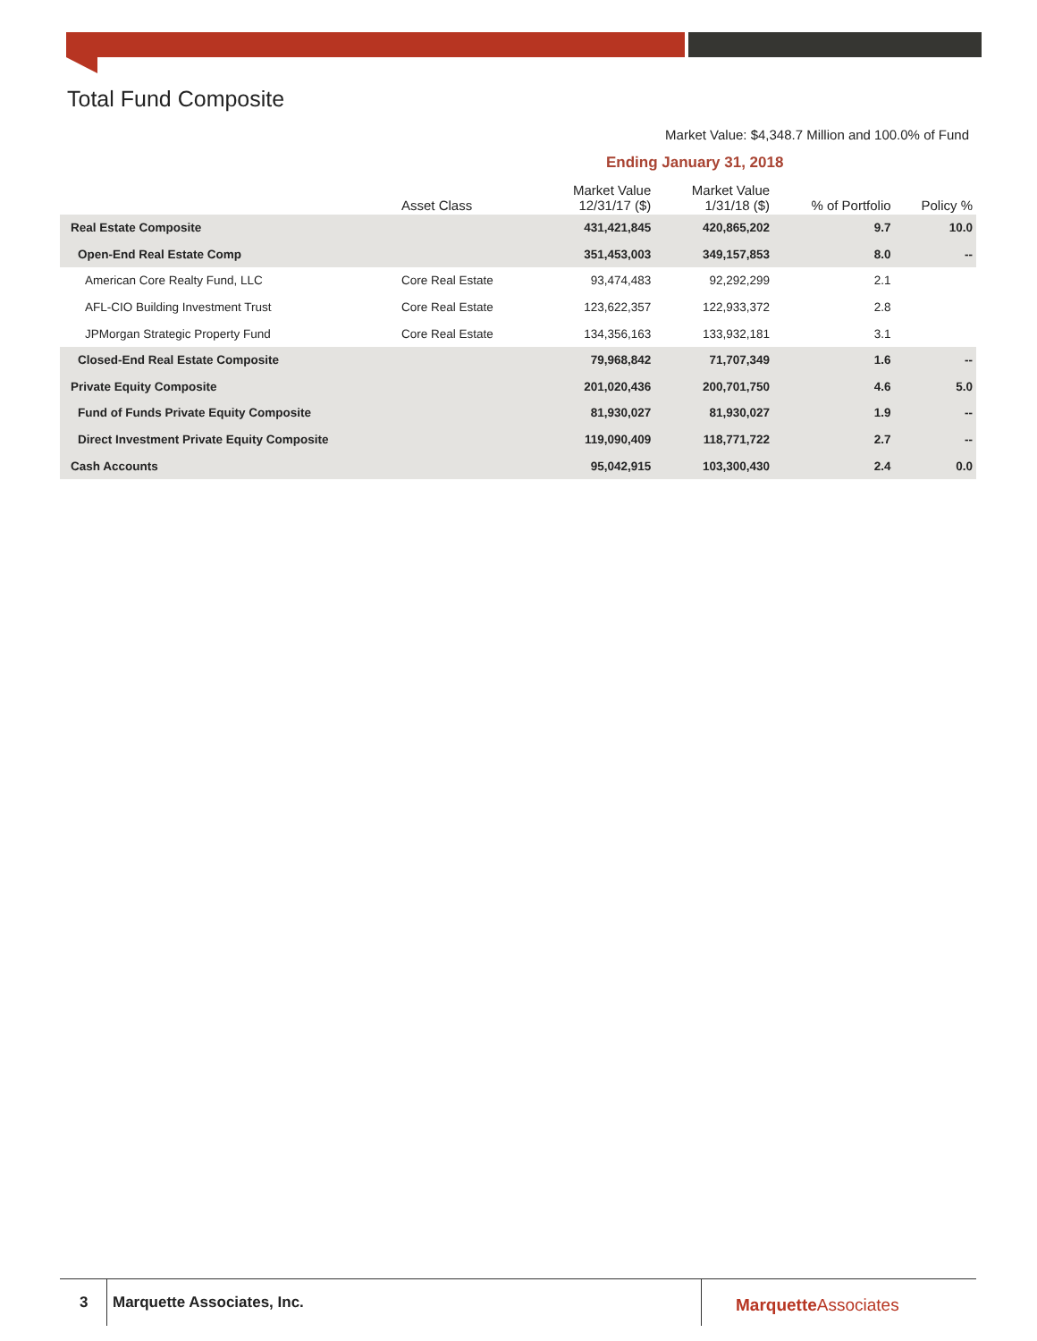Total Fund Composite
Market Value: $4,348.7 Million and 100.0% of Fund
Ending January 31, 2018
| | Asset Class | Market Value 12/31/17 ($) | Market Value 1/31/18 ($) | % of Portfolio | Policy % |
| --- | --- | --- | --- | --- | --- |
| Real Estate Composite | | 431,421,845 | 420,865,202 | 9.7 | 10.0 |
| Open-End Real Estate Comp | | 351,453,003 | 349,157,853 | 8.0 | -- |
| American Core Realty Fund, LLC | Core Real Estate | 93,474,483 | 92,292,299 | 2.1 | |
| AFL-CIO Building Investment Trust | Core Real Estate | 123,622,357 | 122,933,372 | 2.8 | |
| JPMorgan Strategic Property Fund | Core Real Estate | 134,356,163 | 133,932,181 | 3.1 | |
| Closed-End Real Estate Composite | | 79,968,842 | 71,707,349 | 1.6 | -- |
| Private Equity Composite | | 201,020,436 | 200,701,750 | 4.6 | 5.0 |
| Fund of Funds Private Equity Composite | | 81,930,027 | 81,930,027 | 1.9 | -- |
| Direct Investment Private Equity Composite | | 119,090,409 | 118,771,722 | 2.7 | -- |
| Cash Accounts | | 95,042,915 | 103,300,430 | 2.4 | 0.0 |
3
Marquette Associates, Inc. Marquette Associates